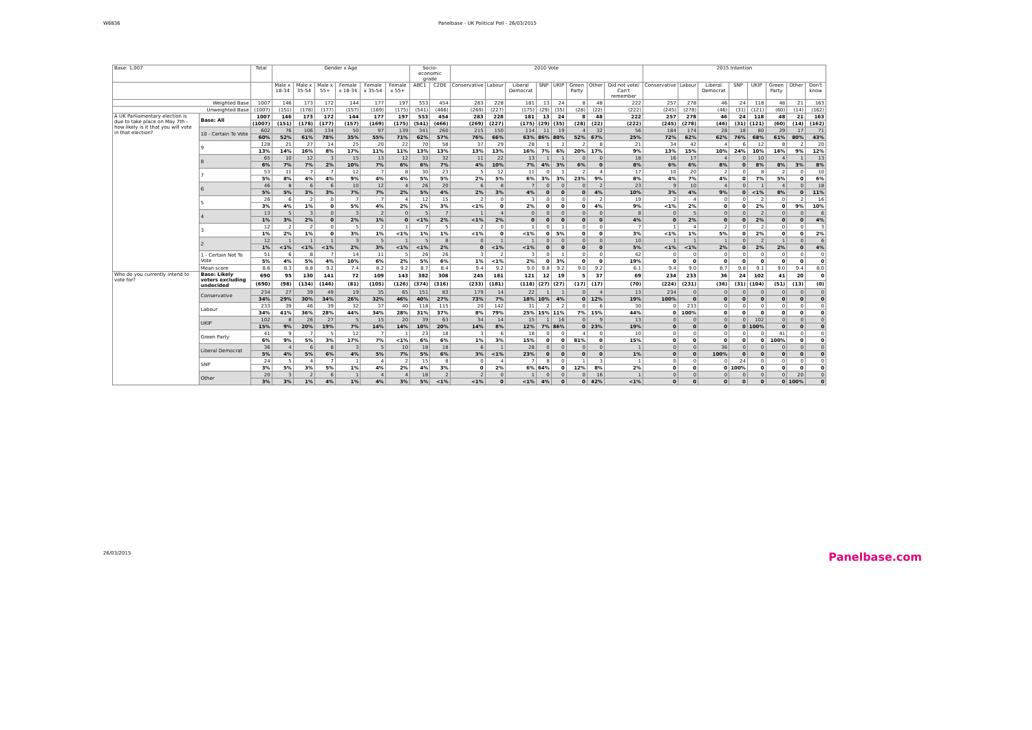W6836 Panelbase - UK Political Poll - 26/03/2015
| Base: 1,007 | | Total | Gender x Age | | | | | | Socio-economic grade | | 2010 Vote | | | | | | | | 2015 Intention | | | | | | | |
| --- | --- | --- | --- | --- | --- | --- | --- | --- | --- | --- | --- | --- | --- | --- | --- | --- | --- | --- | --- | --- | --- | --- | --- | --- | --- | --- |
| | | | Male x 18-34 | Male x 35-54 | Male x 55+ | Female x 18-34 | Female x 35-54 | Female x 55+ | ABC1 | C2DE | Conservative | Labour | Liberal Democrat | SNP | UKIP | Green Party | Other | Did not vote/ Can't remember | Conservative | Labour | Liberal Democrat | SNP | UKIP | Green Party | Other | Don't know |
| Weighted Base | | 1007 | 146 | 173 | 172 | 144 | 177 | 197 | 553 | 454 | 283 | 228 | 181 | 13 | 24 | 8 | 48 | 222 | 257 | 278 | 46 | 24 | 118 | 48 | 21 | 163 |
| Unweighted Base | | (1007) | (151) | (178) | (177) | (157) | (169) | (175) | (541) | (466) | (269) | (227) | (175) | (29) | (35) | (28) | (22) | (222) | (245) | (278) | (46) | (31) | (121) | (60) | (14) | (162) |
| A UK Parliamentary election is due to take place on May 7th - how likely is it that you will vote in that election? | Base: All | 1007 | 146 | 173 | 172 | 144 | 177 | 197 | 553 | 454 | 283 | 228 | 181 | 13 | 24 | 8 | 48 | 222 | 257 | 278 | 46 | 24 | 118 | 48 | 21 | 163 |
| | | (1007) | (151) | (178) | (177) | (157) | (169) | (175) | (541) | (466) | (269) | (227) | (175) | (29) | (35) | (28) | (22) | (222) | (245) | (278) | (46) | (31) | (121) | (60) | (14) | (162) |
| | 10 - Certain To Vote | 602 | 76 | 106 | 134 | 50 | 97 | 139 | 341 | 260 | 215 | 150 | 114 | 11 | 19 | 4 | 32 | 56 | 184 | 174 | 28 | 18 | 80 | 29 | 17 | 71 |
| | | 60% | 52% | 61% | 78% | 35% | 55% | 71% | 62% | 57% | 76% | 66% | 63% | 86% | 80% | 52% | 67% | 25% | 72% | 62% | 62% | 76% | 68% | 61% | 80% | 43% |
| | 9 | 128 | 21 | 27 | 14 | 25 | 20 | 22 | 70 | 58 | 37 | 29 | 28 | 1 | 1 | 2 | 8 | 21 | 34 | 42 | 4 | 6 | 12 | 8 | 2 | 20 |
| | | 13% | 14% | 16% | 8% | 17% | 11% | 11% | 13% | 13% | 13% | 13% | 16% | 7% | 6% | 20% | 17% | 9% | 13% | 15% | 10% | 24% | 10% | 16% | 9% | 12% |
| | 8 | 65 | 10 | 12 | 3 | 15 | 13 | 12 | 33 | 32 | 11 | 22 | 13 | 1 | 1 | 0 | 0 | 18 | 16 | 17 | 4 | 0 | 10 | 4 | 1 | 13 |
| | | 6% | 7% | 7% | 2% | 10% | 7% | 6% | 6% | 7% | 4% | 10% | 7% | 4% | 3% | 6% | 0 | 8% | 6% | 6% | 8% | 0 | 8% | 8% | 3% | 8% |
| | 7 | 53 | 11 | 7 | 7 | 12 | 7 | 8 | 30 | 23 | 5 | 12 | 11 | 0 | 1 | 2 | 4 | 17 | 10 | 20 | 2 | 0 | 8 | 2 | 0 | 10 |
| | | 5% | 8% | 4% | 4% | 9% | 4% | 4% | 5% | 5% | 2% | 5% | 6% | 3% | 3% | 23% | 9% | 8% | 4% | 7% | 4% | 0 | 7% | 5% | 0 | 6% |
| | 6 | 46 | 8 | 6 | 6 | 10 | 12 | 4 | 26 | 20 | 6 | 8 | 7 | 0 | 0 | 0 | 2 | 23 | 9 | 10 | 4 | 0 | 1 | 4 | 0 | 18 |
| | | 5% | 5% | 3% | 3% | 7% | 7% | 2% | 5% | 4% | 2% | 3% | 4% | 0 | 0 | 0 | 4% | 10% | 3% | 4% | 9% | 0 | <1% | 8% | 0 | 11% |
| | 5 | 26 | 6 | 2 | 0 | 7 | 7 | 4 | 12 | 15 | 2 | 0 | 3 | 0 | 0 | 0 | 2 | 19 | 2 | 4 | 0 | 0 | 2 | 0 | 2 | 16 |
| | | 3% | 4% | 1% | 0 | 5% | 4% | 2% | 2% | 3% | <1% | 0 | 2% | 0 | 0 | 0 | 4% | 9% | <1% | 2% | 0 | 0 | 2% | 0 | 9% | 10% |
| | 4 | 13 | 5 | 3 | 0 | 3 | 2 | 0 | 5 | 7 | 1 | 4 | 0 | 0 | 0 | 0 | 0 | 8 | 0 | 5 | 0 | 0 | 2 | 0 | 0 | 6 |
| | | 1% | 3% | 2% | 0 | 2% | 1% | 0 | <1% | 2% | <1% | 2% | 0 | 0 | 0 | 0 | 0 | 4% | 0 | 2% | 0 | 0 | 2% | 0 | 0 | 4% |
| | 3 | 12 | 2 | 2 | 0 | 5 | 2 | 1 | 7 | 5 | 2 | 0 | 1 | 0 | 1 | 0 | 0 | 7 | 1 | 4 | 2 | 0 | 2 | 0 | 0 | 3 |
| | | 1% | 2% | 1% | 0 | 3% | 1% | <1% | 1% | 1% | <1% | 0 | <1% | 0 | 5% | 0 | 0 | 3% | <1% | 1% | 5% | 0 | 2% | 0 | 0 | 2% |
| | 2 | 12 | 1 | 1 | 1 | 3 | 5 | 1 | 5 | 8 | 0 | 1 | 1 | 0 | 0 | 0 | 0 | 10 | 1 | 1 | 1 | 0 | 2 | 1 | 0 | 6 |
| | | 1% | <1% | <1% | <1% | 2% | 3% | <1% | <1% | 2% | 0 | <1% | <1% | 0 | 0 | 0 | 0 | 5% | <1% | <1% | 2% | 0 | 2% | 2% | 0 | 4% |
| | 1 - Certain Not To Vote | 51 | 6 | 8 | 7 | 14 | 11 | 5 | 26 | 26 | 3 | 2 | 3 | 0 | 1 | 0 | 0 | 42 | 0 | 0 | 0 | 0 | 0 | 0 | 0 | 0 |
| | | 5% | 4% | 5% | 4% | 10% | 6% | 2% | 5% | 6% | 1% | <1% | 2% | 0 | 3% | 0 | 0 | 19% | 0 | 0 | 0 | 0 | 0 | 0 | 0 | 0 |
| | Mean score | 8.6 | 8.3 | 8.8 | 9.2 | 7.4 | 8.2 | 9.2 | 8.7 | 8.4 | 9.4 | 9.2 | 9.0 | 9.8 | 9.2 | 9.0 | 9.2 | 6.1 | 9.4 | 9.0 | 8.7 | 9.8 | 9.1 | 9.0 | 9.4 | 8.0 |
| Who do you currently intend to vote for? | Base: Likely voters excluding undecided | 690 | 95 | 130 | 141 | 72 | 109 | 143 | 382 | 308 | 245 | 181 | 121 | 12 | 19 | 5 | 37 | 69 | 234 | 233 | 36 | 24 | 102 | 41 | 20 | 0 |
| | | (690) | (98) | (134) | (146) | (81) | (105) | (126) | (374) | (316) | (233) | (181) | (118) | (27) | (27) | (17) | (17) | (70) | (224) | (231) | (36) | (31) | (104) | (51) | (13) | (0) |
| | Conservative | 234 | 27 | 39 | 49 | 19 | 35 | 65 | 151 | 83 | 179 | 14 | 22 | 1 | 1 | 0 | 4 | 13 | 234 | 0 | 0 | 0 | 0 | 0 | 0 | 0 |
| | | 34% | 29% | 30% | 34% | 26% | 32% | 46% | 40% | 27% | 73% | 7% | 18% | 10% | 4% | 0 | 12% | 19% | 100% | 0 | 0 | 0 | 0 | 0 | 0 | 0 |
| | Labour | 233 | 39 | 46 | 39 | 32 | 37 | 40 | 118 | 115 | 20 | 142 | 31 | 2 | 2 | 0 | 6 | 30 | 0 | 233 | 0 | 0 | 0 | 0 | 0 | 0 |
| | | 34% | 41% | 36% | 28% | 44% | 34% | 28% | 31% | 37% | 8% | 79% | 25% | 15% | 11% | 7% | 15% | 44% | 0 | 100% | 0 | 0 | 0 | 0 | 0 | 0 |
| | UKIP | 102 | 8 | 26 | 27 | 5 | 15 | 20 | 39 | 63 | 34 | 14 | 15 | 1 | 16 | 0 | 9 | 13 | 0 | 0 | 0 | 0 | 102 | 0 | 0 | 0 |
| | | 15% | 9% | 20% | 19% | 7% | 14% | 14% | 10% | 20% | 14% | 8% | 12% | 7% | 86% | 0 | 23% | 19% | 0 | 0 | 0 | 0 | 100% | 0 | 0 | 0 |
| | Green Party | 41 | 9 | 7 | 5 | 12 | 7 | 1 | 23 | 18 | 3 | 6 | 18 | 0 | 0 | 4 | 0 | 10 | 0 | 0 | 0 | 0 | 0 | 41 | 0 | 0 |
| | | 6% | 9% | 5% | 3% | 17% | 7% | <1% | 6% | 6% | 1% | 3% | 15% | 0 | 0 | 81% | 0 | 15% | 0 | 0 | 0 | 0 | 0 | 100% | 0 | 0 |
| | Liberal Democrat | 36 | 4 | 6 | 8 | 3 | 5 | 10 | 18 | 18 | 6 | 1 | 28 | 0 | 0 | 0 | 0 | 1 | 0 | 0 | 36 | 0 | 0 | 0 | 0 | 0 |
| | | 5% | 4% | 5% | 6% | 4% | 5% | 7% | 5% | 6% | 3% | <1% | 23% | 0 | 0 | 0 | 0 | 1% | 0 | 0 | 100% | 0 | 0 | 0 | 0 | 0 |
| | SNP | 24 | 5 | 4 | 7 | 1 | 4 | 2 | 15 | 8 | 0 | 4 | 7 | 8 | 0 | 1 | 3 | 1 | 0 | 0 | 0 | 24 | 0 | 0 | 0 | 0 |
| | | 3% | 5% | 3% | 5% | 1% | 4% | 2% | 4% | 3% | 0 | 2% | 6% | 64% | 0 | 12% | 8% | 2% | 0 | 0 | 0 | 100% | 0 | 0 | 0 | 0 |
| | Other | 20 | 3 | 2 | 6 | 1 | 4 | 4 | 18 | 2 | 2 | 0 | 1 | 0 | 0 | 0 | 16 | 1 | 0 | 0 | 0 | 0 | 0 | 0 | 20 | 0 |
| | | 3% | 3% | 1% | 4% | 1% | 4% | 3% | 5% | <1% | <1% | 0 | <1% | 4% | 0 | 0 | 42% | <1% | 0 | 0 | 0 | 0 | 0 | 0 | 100% | 0 |
26/03/2015 Panelbase.com